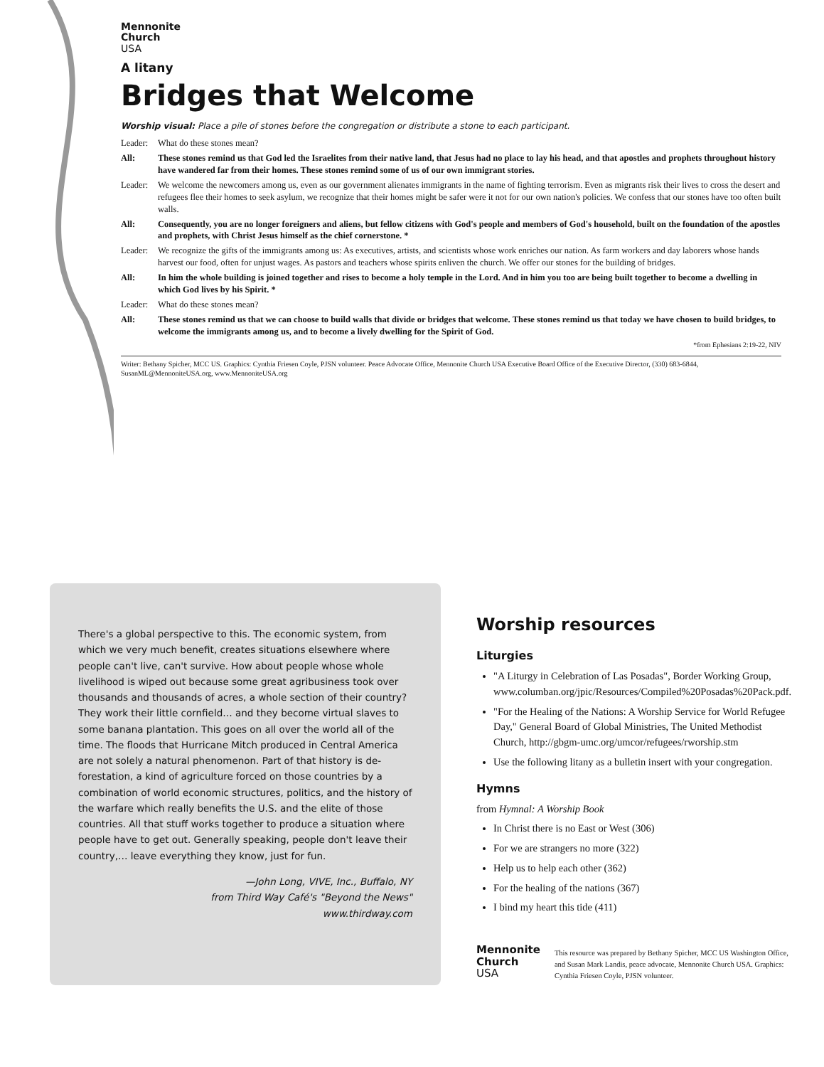Mennonite
Church
USA
A litany
Bridges that Welcome
Worship visual: Place a pile of stones before the congregation or distribute a stone to each participant.
Leader: What do these stones mean?
All: These stones remind us that God led the Israelites from their native land, that Jesus had no place to lay his head, and that apostles and prophets throughout history have wandered far from their homes. These stones remind some of us of our own immigrant stories.
Leader: We welcome the newcomers among us, even as our government alienates immigrants in the name of fighting terrorism. Even as migrants risk their lives to cross the desert and refugees flee their homes to seek asylum, we recognize that their homes might be safer were it not for our own nation's policies. We confess that our stones have too often built walls.
All: Consequently, you are no longer foreigners and aliens, but fellow citizens with God's people and members of God's household, built on the foundation of the apostles and prophets, with Christ Jesus himself as the chief cornerstone. *
Leader: We recognize the gifts of the immigrants among us: As executives, artists, and scientists whose work enriches our nation. As farm workers and day laborers whose hands harvest our food, often for unjust wages. As pastors and teachers whose spirits enliven the church. We offer our stones for the building of bridges.
All: In him the whole building is joined together and rises to become a holy temple in the Lord. And in him you too are being built together to become a dwelling in which God lives by his Spirit. *
Leader: What do these stones mean?
All: These stones remind us that we can choose to build walls that divide or bridges that welcome. These stones remind us that today we have chosen to build bridges, to welcome the immigrants among us, and to become a lively dwelling for the Spirit of God.
*from Ephesians 2:19-22, NIV
Writer: Bethany Spicher, MCC US. Graphics: Cynthia Friesen Coyle, PJSN volunteer. Peace Advocate Office, Mennonite Church USA Executive Board Office of the Executive Director, (330) 683-6844, SusanML@MennoniteUSA.org, www.MennoniteUSA.org
There's a global perspective to this. The economic system, from which we very much benefit, creates situations elsewhere where people can't live, can't survive. How about people whose whole livelihood is wiped out because some great agribusiness took over thousands and thousands of acres, a whole section of their country? They work their little cornfield… and they become virtual slaves to some banana plantation. This goes on all over the world all of the time. The floods that Hurricane Mitch produced in Central America are not solely a natural phenomenon. Part of that history is de-forestation, a kind of agriculture forced on those countries by a combination of world economic structures, politics, and the history of the warfare which really benefits the U.S. and the elite of those countries. All that stuff works together to produce a situation where people have to get out. Generally speaking, people don't leave their country,… leave everything they know, just for fun.
—John Long, VIVE, Inc., Buffalo, NY
from Third Way Café's "Beyond the News"
www.thirdway.com
Worship resources
Liturgies
"A Liturgy in Celebration of Las Posadas", Border Working Group, www.columban.org/jpic/Resources/Compiled%20Posadas%20Pack.pdf.
"For the Healing of the Nations: A Worship Service for World Refugee Day," General Board of Global Ministries, The United Methodist Church, http://gbgm-umc.org/umcor/refugees/rworship.stm
Use the following litany as a bulletin insert with your congregation.
Hymns
from Hymnal: A Worship Book
In Christ there is no East or West (306)
For we are strangers no more (322)
Help us to help each other (362)
For the healing of the nations (367)
I bind my heart this tide (411)
Mennonite
Church
USA
This resource was prepared by Bethany Spicher, MCC US Washington Office, and Susan Mark Landis, peace advocate, Mennonite Church USA. Graphics: Cynthia Friesen Coyle, PJSN volunteer.